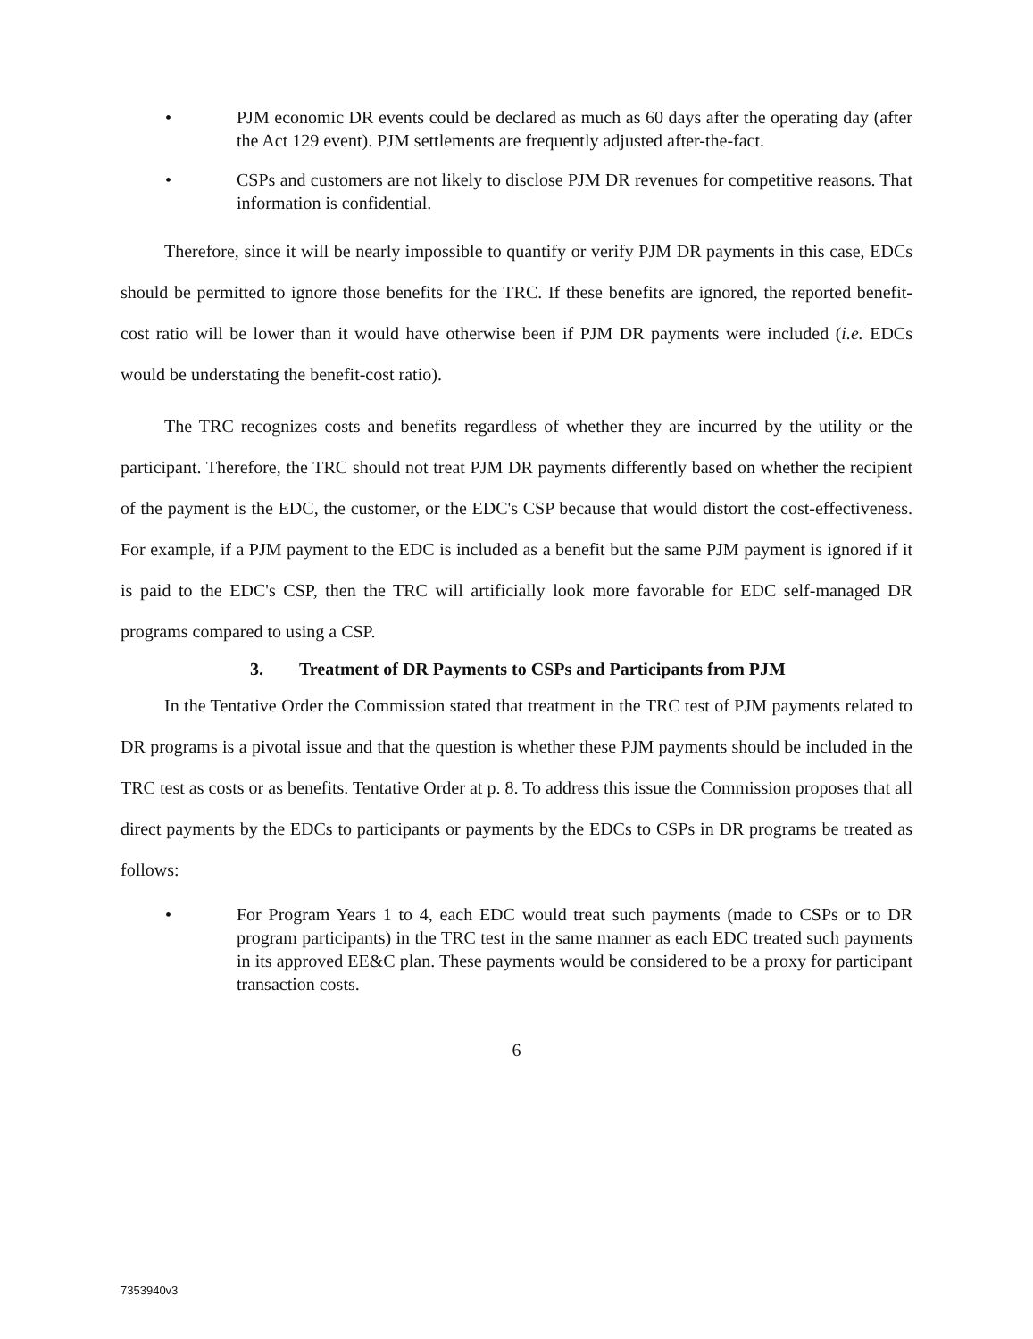• PJM economic DR events could be declared as much as 60 days after the operating day (after the Act 129 event). PJM settlements are frequently adjusted after-the-fact.
• CSPs and customers are not likely to disclose PJM DR revenues for competitive reasons. That information is confidential.
Therefore, since it will be nearly impossible to quantify or verify PJM DR payments in this case, EDCs should be permitted to ignore those benefits for the TRC. If these benefits are ignored, the reported benefit-cost ratio will be lower than it would have otherwise been if PJM DR payments were included (i.e. EDCs would be understating the benefit-cost ratio).
The TRC recognizes costs and benefits regardless of whether they are incurred by the utility or the participant. Therefore, the TRC should not treat PJM DR payments differently based on whether the recipient of the payment is the EDC, the customer, or the EDC's CSP because that would distort the cost-effectiveness. For example, if a PJM payment to the EDC is included as a benefit but the same PJM payment is ignored if it is paid to the EDC's CSP, then the TRC will artificially look more favorable for EDC self-managed DR programs compared to using a CSP.
3. Treatment of DR Payments to CSPs and Participants from PJM
In the Tentative Order the Commission stated that treatment in the TRC test of PJM payments related to DR programs is a pivotal issue and that the question is whether these PJM payments should be included in the TRC test as costs or as benefits. Tentative Order at p. 8. To address this issue the Commission proposes that all direct payments by the EDCs to participants or payments by the EDCs to CSPs in DR programs be treated as follows:
• For Program Years 1 to 4, each EDC would treat such payments (made to CSPs or to DR program participants) in the TRC test in the same manner as each EDC treated such payments in its approved EE&C plan. These payments would be considered to be a proxy for participant transaction costs.
6
7353940v3